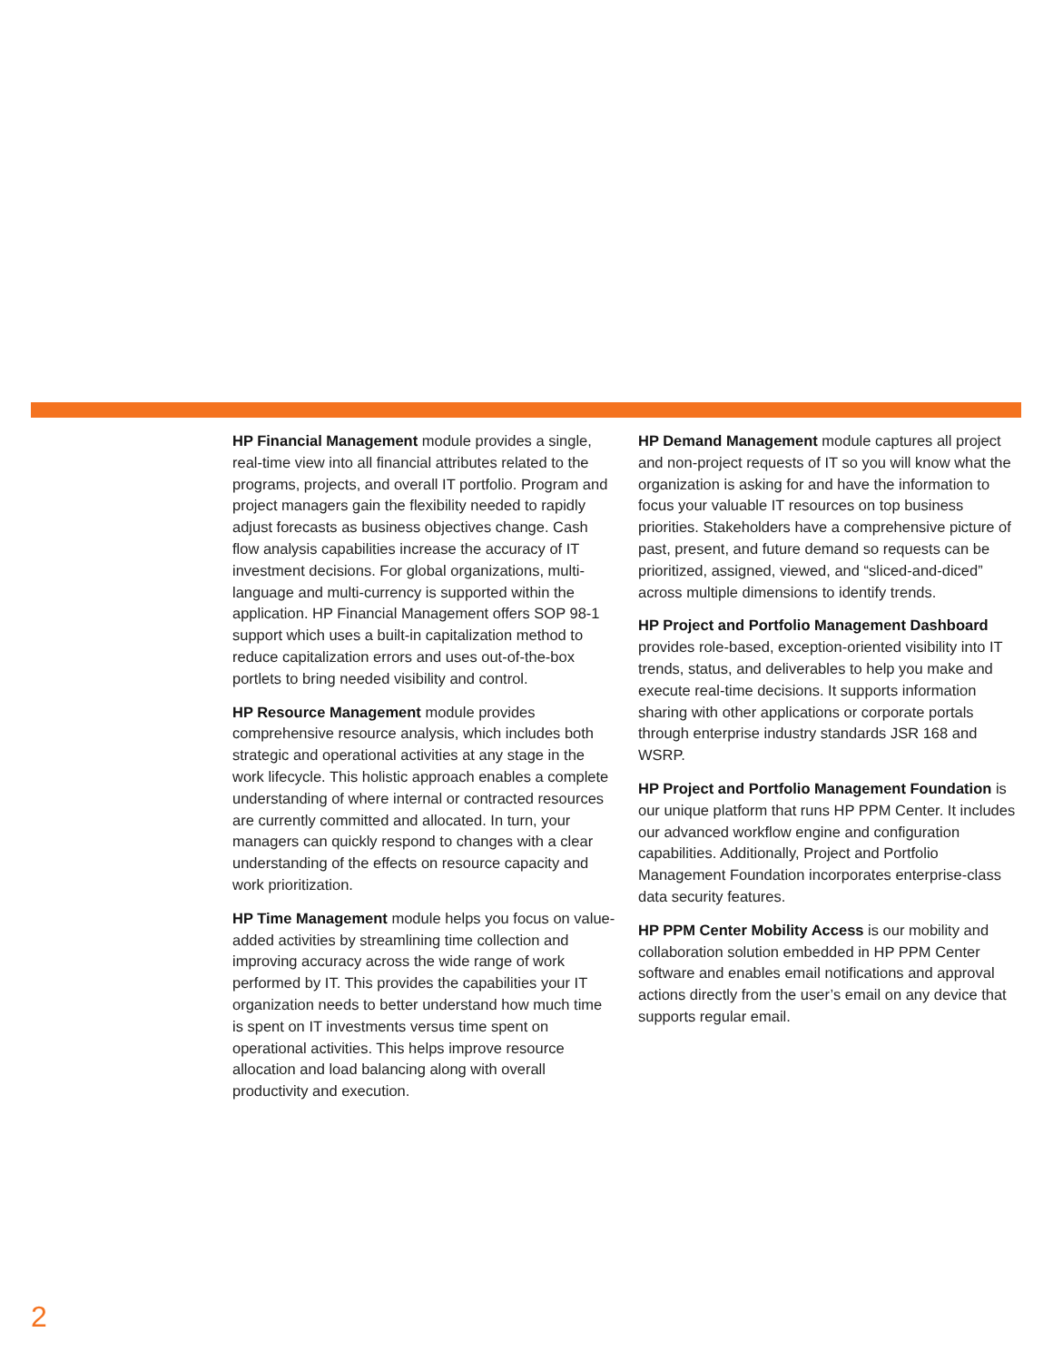HP Financial Management module provides a single, real-time view into all financial attributes related to the programs, projects, and overall IT portfolio. Program and project managers gain the flexibility needed to rapidly adjust forecasts as business objectives change. Cash flow analysis capabilities increase the accuracy of IT investment decisions. For global organizations, multi-language and multi-currency is supported within the application. HP Financial Management offers SOP 98-1 support which uses a built-in capitalization method to reduce capitalization errors and uses out-of-the-box portlets to bring needed visibility and control.
HP Resource Management module provides comprehensive resource analysis, which includes both strategic and operational activities at any stage in the work lifecycle. This holistic approach enables a complete understanding of where internal or contracted resources are currently committed and allocated. In turn, your managers can quickly respond to changes with a clear understanding of the effects on resource capacity and work prioritization.
HP Time Management module helps you focus on value-added activities by streamlining time collection and improving accuracy across the wide range of work performed by IT. This provides the capabilities your IT organization needs to better understand how much time is spent on IT investments versus time spent on operational activities. This helps improve resource allocation and load balancing along with overall productivity and execution.
HP Demand Management module captures all project and non-project requests of IT so you will know what the organization is asking for and have the information to focus your valuable IT resources on top business priorities. Stakeholders have a comprehensive picture of past, present, and future demand so requests can be prioritized, assigned, viewed, and “sliced-and-diced” across multiple dimensions to identify trends.
HP Project and Portfolio Management Dashboard provides role-based, exception-oriented visibility into IT trends, status, and deliverables to help you make and execute real-time decisions. It supports information sharing with other applications or corporate portals through enterprise industry standards JSR 168 and WSRP.
HP Project and Portfolio Management Foundation is our unique platform that runs HP PPM Center. It includes our advanced workflow engine and configuration capabilities. Additionally, Project and Portfolio Management Foundation incorporates enterprise-class data security features.
HP PPM Center Mobility Access is our mobility and collaboration solution embedded in HP PPM Center software and enables email notifications and approval actions directly from the user’s email on any device that supports regular email.
2